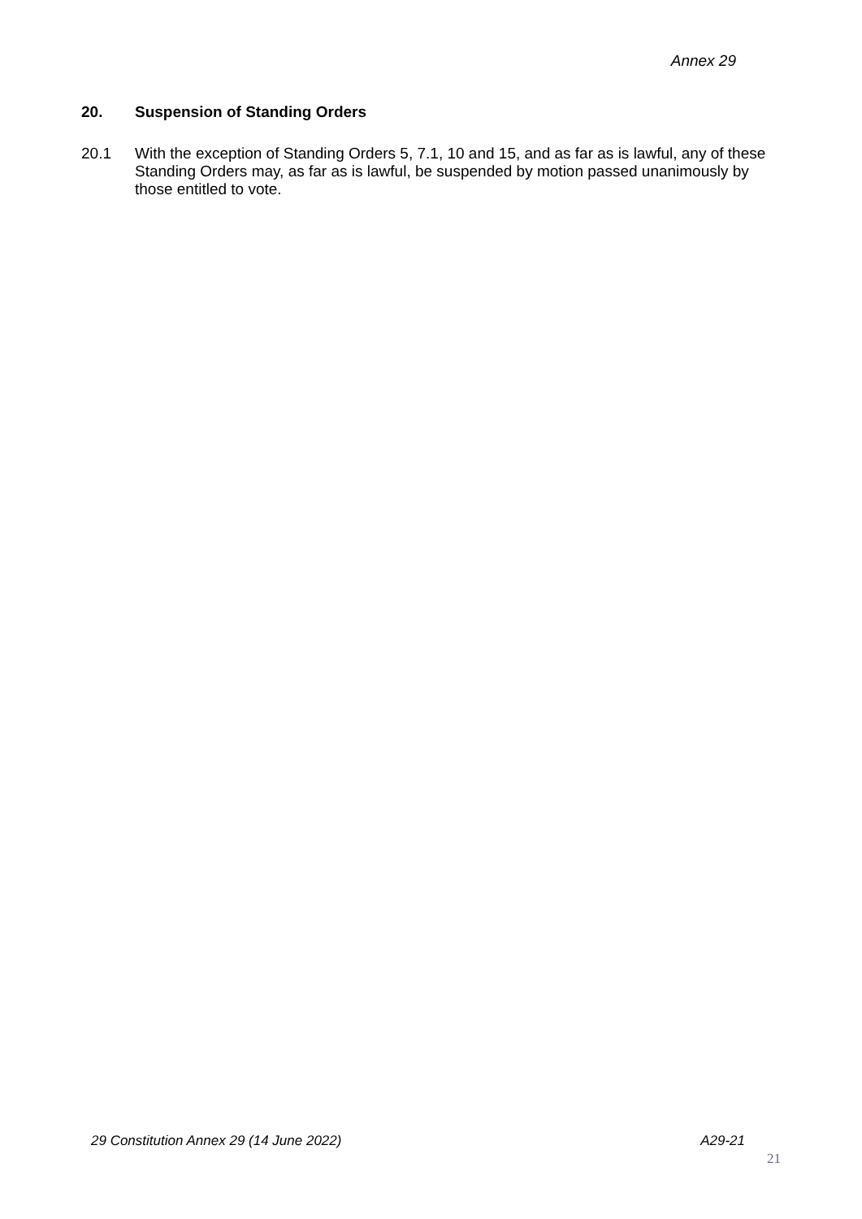Annex 29
20. Suspension of Standing Orders
20.1 With the exception of Standing Orders 5, 7.1, 10 and 15, and as far as is lawful, any of these Standing Orders may, as far as is lawful, be suspended by motion passed unanimously by those entitled to vote.
29 Constitution Annex 29 (14 June 2022) A29-21
21